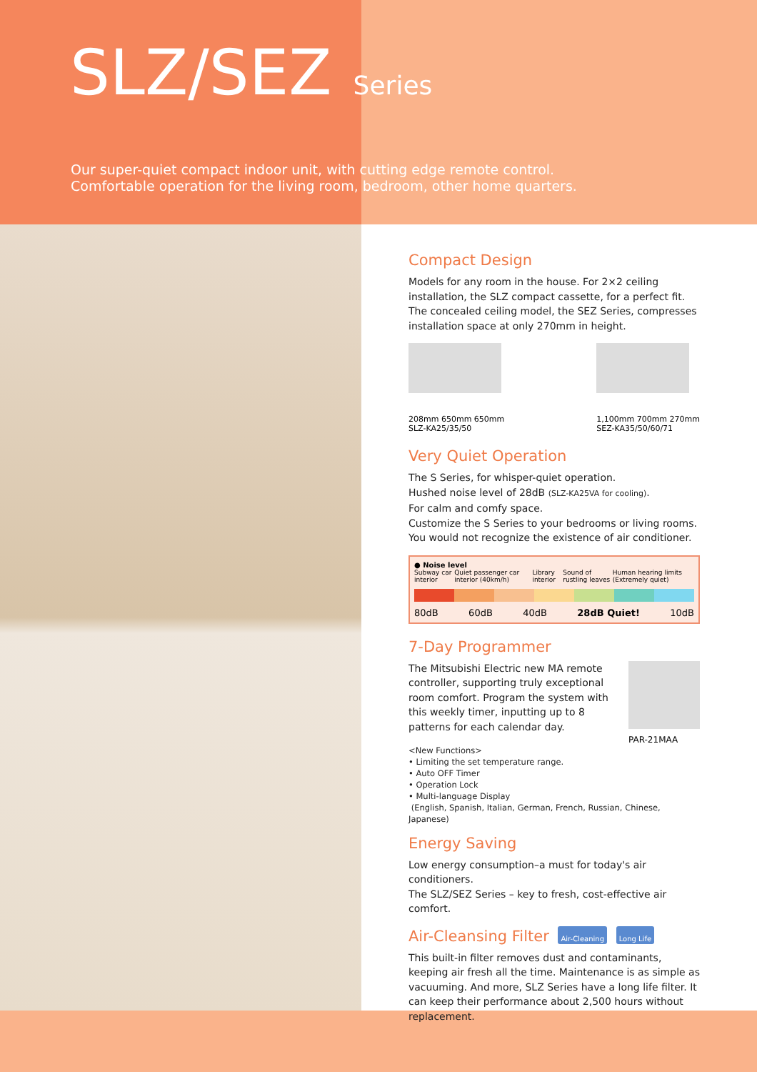SLZ/SEZ Series
Our super-quiet compact indoor unit, with cutting edge remote control.
Comfortable operation for the living room, bedroom, other home quarters.
Compact Design
Models for any room in the house. For 2×2 ceiling installation, the SLZ compact cassette, for a perfect fit. The concealed ceiling model, the SEZ Series, compresses installation space at only 270mm in height.
208mm 650mm 650mm
SLZ-KA25/35/50
1,100mm 700mm 270mm
SEZ-KA35/50/60/71
Very Quiet Operation
The S Series, for whisper-quiet operation.
Hushed noise level of 28dB (SLZ-KA25VA for cooling).
For calm and comfy space.
Customize the S Series to your bedrooms or living rooms.
You would not recognize the existence of air conditioner.
● Noise level
Subway car interior Quiet passenger car interior (40km/h) Library interior Sound of rustling leaves Human hearing limits (Extremely quiet)
80dB 60dB 40dB 28dB Quiet! 10dB
7-Day Programmer
The Mitsubishi Electric new MA remote controller, supporting truly exceptional room comfort. Program the system with this weekly timer, inputting up to 8 patterns for each calendar day.
PAR-21MAA
<New Functions>
• Limiting the set temperature range.
• Auto OFF Timer
• Operation Lock
• Multi-language Display
(English, Spanish, Italian, German, French, Russian, Chinese, Japanese)
Energy Saving
Low energy consumption–a must for today's air conditioners.
The SLZ/SEZ Series – key to fresh, cost-effective air comfort.
Air-Cleansing Filter Air-Cleaning Long Life
This built-in filter removes dust and contaminants, keeping air fresh all the time. Maintenance is as simple as vacuuming. And more, SLZ Series have a long life filter. It can keep their performance about 2,500 hours without replacement.